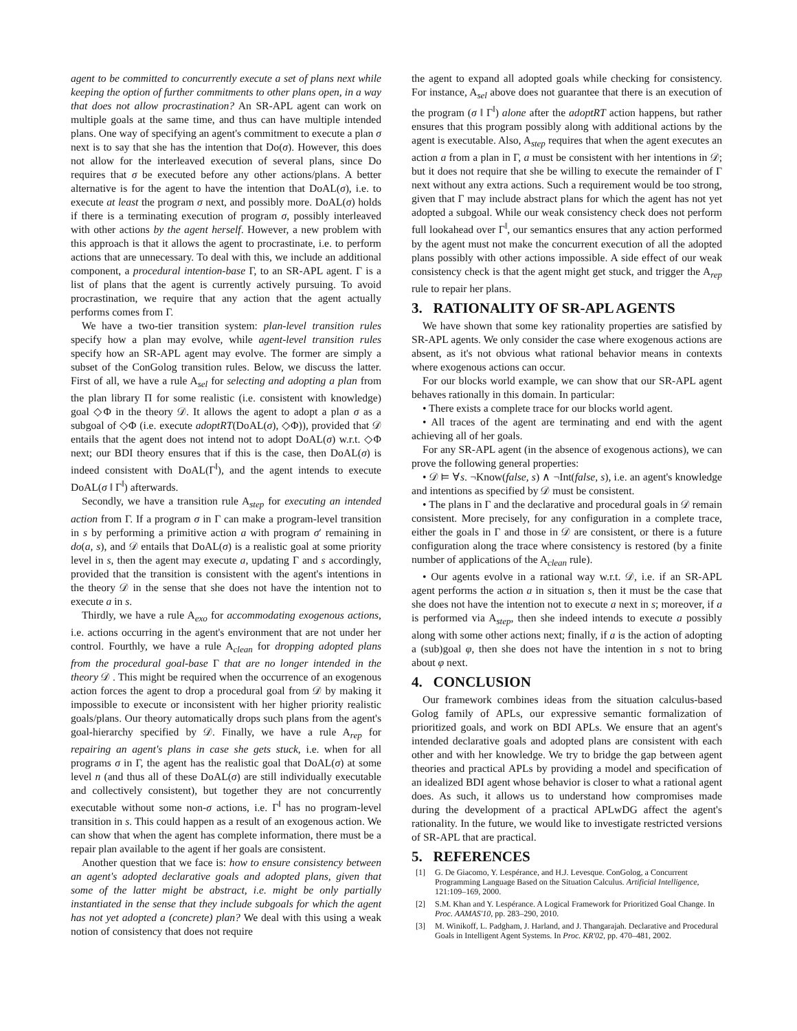agent to be committed to concurrently execute a set of plans next while keeping the option of further commitments to other plans open, in a way that does not allow procrastination? An SR-APL agent can work on multiple goals at the same time, and thus can have multiple intended plans. One way of specifying an agent's commitment to execute a plan σ next is to say that she has the intention that Do(σ). However, this does not allow for the interleaved execution of several plans, since Do requires that σ be executed before any other actions/plans. A better alternative is for the agent to have the intention that DoAL(σ), i.e. to execute at least the program σ next, and possibly more. DoAL(σ) holds if there is a terminating execution of program σ, possibly interleaved with other actions by the agent herself. However, a new problem with this approach is that it allows the agent to procrastinate, i.e. to perform actions that are unnecessary. To deal with this, we include an additional component, a procedural intention-base Γ, to an SR-APL agent. Γ is a list of plans that the agent is currently actively pursuing. To avoid procrastination, we require that any action that the agent actually performs comes from Γ.
We have a two-tier transition system: plan-level transition rules specify how a plan may evolve, while agent-level transition rules specify how an SR-APL agent may evolve. The former are simply a subset of the ConGolog transition rules. Below, we discuss the latter. First of all, we have a rule A<sub>sel</sub> for selecting and adopting a plan from the plan library Π for some realistic (i.e. consistent with knowledge) goal ◇Φ in the theory 𝒟. It allows the agent to adopt a plan σ as a subgoal of ◇Φ (i.e. execute adoptRT(DoAL(σ), ◇Φ)), provided that 𝒟 entails that the agent does not intend not to adopt DoAL(σ) w.r.t. ◇Φ next; our BDI theory ensures that if this is the case, then DoAL(σ) is indeed consistent with DoAL(Γ<sup>‖</sup>), and the agent intends to execute DoAL(σ ‖ Γ<sup>‖</sup>) afterwards.
Secondly, we have a transition rule A<sub>step</sub> for executing an intended action from Γ. If a program σ in Γ can make a program-level transition in s by performing a primitive action a with program σ′ remaining in do(a, s), and 𝒟 entails that DoAL(σ) is a realistic goal at some priority level in s, then the agent may execute a, updating Γ and s accordingly, provided that the transition is consistent with the agent's intentions in the theory 𝒟 in the sense that she does not have the intention not to execute a in s.
Thirdly, we have a rule A<sub>exo</sub> for accommodating exogenous actions, i.e. actions occurring in the agent's environment that are not under her control. Fourthly, we have a rule A<sub>clean</sub> for dropping adopted plans from the procedural goal-base Γ that are no longer intended in the theory 𝒟 . This might be required when the occurrence of an exogenous action forces the agent to drop a procedural goal from 𝒟 by making it impossible to execute or inconsistent with her higher priority realistic goals/plans. Our theory automatically drops such plans from the agent's goal-hierarchy specified by 𝒟. Finally, we have a rule A<sub>rep</sub> for repairing an agent's plans in case she gets stuck, i.e. when for all programs σ in Γ, the agent has the realistic goal that DoAL(σ) at some level n (and thus all of these DoAL(σ) are still individually executable and collectively consistent), but together they are not concurrently executable without some non-σ actions, i.e. Γ<sup>‖</sup> has no program-level transition in s. This could happen as a result of an exogenous action. We can show that when the agent has complete information, there must be a repair plan available to the agent if her goals are consistent.
Another question that we face is: how to ensure consistency between an agent's adopted declarative goals and adopted plans, given that some of the latter might be abstract, i.e. might be only partially instantiated in the sense that they include subgoals for which the agent has not yet adopted a (concrete) plan? We deal with this using a weak notion of consistency that does not require
the agent to expand all adopted goals while checking for consistency. For instance, A<sub>sel</sub> above does not guarantee that there is an execution of the program (σ ‖ Γ<sup>‖</sup>) alone after the adoptRT action happens, but rather ensures that this program possibly along with additional actions by the agent is executable. Also, A<sub>step</sub> requires that when the agent executes an action a from a plan in Γ, a must be consistent with her intentions in 𝒟; but it does not require that she be willing to execute the remainder of Γ next without any extra actions. Such a requirement would be too strong, given that Γ may include abstract plans for which the agent has not yet adopted a subgoal. While our weak consistency check does not perform full lookahead over Γ<sup>‖</sup>, our semantics ensures that any action performed by the agent must not make the concurrent execution of all the adopted plans possibly with other actions impossible. A side effect of our weak consistency check is that the agent might get stuck, and trigger the A<sub>rep</sub> rule to repair her plans.
3. RATIONALITY OF SR-APL AGENTS
We have shown that some key rationality properties are satisfied by SR-APL agents. We only consider the case where exogenous actions are absent, as it's not obvious what rational behavior means in contexts where exogenous actions can occur.
For our blocks world example, we can show that our SR-APL agent behaves rationally in this domain. In particular:
• There exists a complete trace for our blocks world agent.
• All traces of the agent are terminating and end with the agent achieving all of her goals.
For any SR-APL agent (in the absence of exogenous actions), we can prove the following general properties:
• 𝒟 ⊨ ∀s. ¬Know(false, s) ∧ ¬Int(false, s), i.e. an agent's knowledge and intentions as specified by 𝒟 must be consistent.
• The plans in Γ and the declarative and procedural goals in 𝒟 remain consistent. More precisely, for any configuration in a complete trace, either the goals in Γ and those in 𝒟 are consistent, or there is a future configuration along the trace where consistency is restored (by a finite number of applications of the A<sub>clean</sub> rule).
• Our agents evolve in a rational way w.r.t. 𝒟, i.e. if an SR-APL agent performs the action a in situation s, then it must be the case that she does not have the intention not to execute a next in s; moreover, if a is performed via A<sub>step</sub>, then she indeed intends to execute a possibly along with some other actions next; finally, if a is the action of adopting a (sub)goal φ, then she does not have the intention in s not to bring about φ next.
4. CONCLUSION
Our framework combines ideas from the situation calculus-based Golog family of APLs, our expressive semantic formalization of prioritized goals, and work on BDI APLs. We ensure that an agent's intended declarative goals and adopted plans are consistent with each other and with her knowledge. We try to bridge the gap between agent theories and practical APLs by providing a model and specification of an idealized BDI agent whose behavior is closer to what a rational agent does. As such, it allows us to understand how compromises made during the development of a practical APLwDG affect the agent's rationality. In the future, we would like to investigate restricted versions of SR-APL that are practical.
5. REFERENCES
[1] G. De Giacomo, Y. Lespérance, and H.J. Levesque. ConGolog, a Concurrent Programming Language Based on the Situation Calculus. Artificial Intelligence, 121:109–169, 2000.
[2] S.M. Khan and Y. Lespérance. A Logical Framework for Prioritized Goal Change. In Proc. AAMAS'10, pp. 283–290, 2010.
[3] M. Winikoff, L. Padgham, J. Harland, and J. Thangarajah. Declarative and Procedural Goals in Intelligent Agent Systems. In Proc. KR'02, pp. 470–481, 2002.